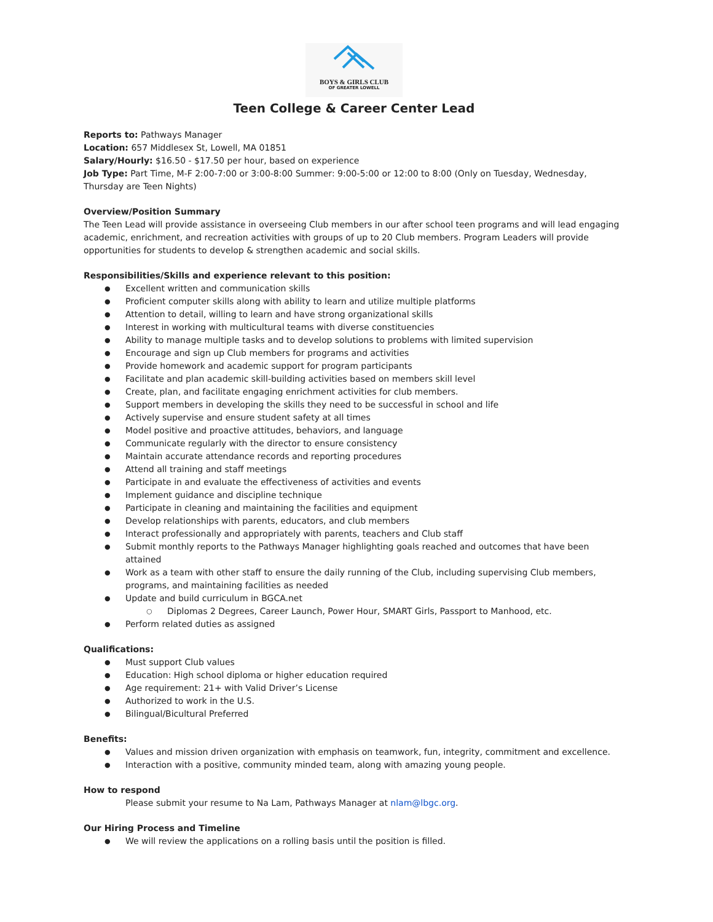BOYS & GIRLS CLUB
OF GREATER LOWELL
Teen College & Career Center Lead
Reports to: Pathways Manager
Location: 657 Middlesex St, Lowell, MA 01851
Salary/Hourly: $16.50 - $17.50 per hour, based on experience
Job Type: Part Time, M-F 2:00-7:00 or 3:00-8:00 Summer: 9:00-5:00 or 12:00 to 8:00 (Only on Tuesday, Wednesday, Thursday are Teen Nights)
Overview/Position Summary
The Teen Lead will provide assistance in overseeing Club members in our after school teen programs and will lead engaging academic, enrichment, and recreation activities with groups of up to 20 Club members. Program Leaders will provide opportunities for students to develop & strengthen academic and social skills.
Responsibilities/Skills and experience relevant to this position:
Excellent written and communication skills
Proficient computer skills along with ability to learn and utilize multiple platforms
Attention to detail, willing to learn and have strong organizational skills
Interest in working with multicultural teams with diverse constituencies
Ability to manage multiple tasks and to develop solutions to problems with limited supervision
Encourage and sign up Club members for programs and activities
Provide homework and academic support for program participants
Facilitate and plan academic skill-building activities based on members skill level
Create, plan, and facilitate engaging enrichment activities for club members.
Support members in developing the skills they need to be successful in school and life
Actively supervise and ensure student safety at all times
Model positive and proactive attitudes, behaviors, and language
Communicate regularly with the director to ensure consistency
Maintain accurate attendance records and reporting procedures
Attend all training and staff meetings
Participate in and evaluate the effectiveness of activities and events
Implement guidance and discipline technique
Participate in cleaning and maintaining the facilities and equipment
Develop relationships with parents, educators, and club members
Interact professionally and appropriately with parents, teachers and Club staff
Submit monthly reports to the Pathways Manager highlighting goals reached and outcomes that have been attained
Work as a team with other staff to ensure the daily running of the Club, including supervising Club members, programs, and maintaining facilities as needed
Update and build curriculum in BGCA.net
Diplomas 2 Degrees, Career Launch, Power Hour, SMART Girls, Passport to Manhood, etc.
Perform related duties as assigned
Qualifications:
Must support Club values
Education: High school diploma or higher education required
Age requirement: 21+ with Valid Driver’s License
Authorized to work in the U.S.
Bilingual/Bicultural Preferred
Benefits:
Values and mission driven organization with emphasis on teamwork, fun, integrity, commitment and excellence.
Interaction with a positive, community minded team, along with amazing young people.
How to respond
Please submit your resume to Na Lam, Pathways Manager at nlam@lbgc.org.
Our Hiring Process and Timeline
We will review the applications on a rolling basis until the position is filled.